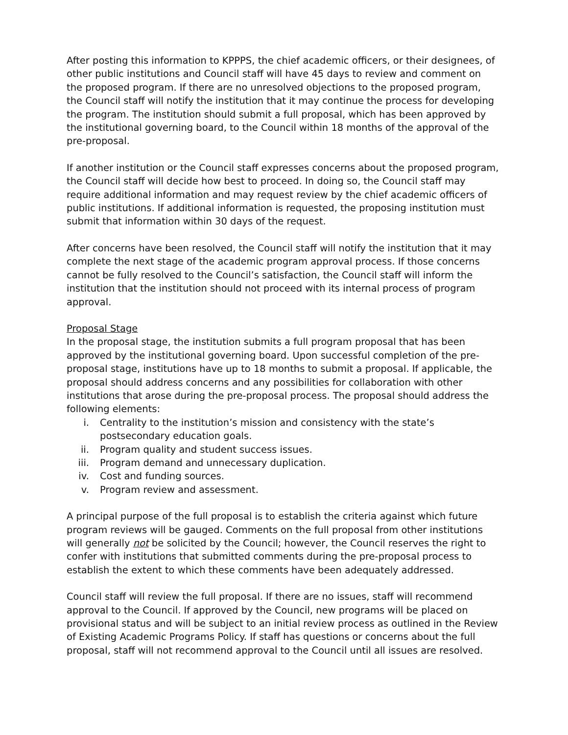After posting this information to KPPPS, the chief academic officers, or their designees, of other public institutions and Council staff will have 45 days to review and comment on the proposed program. If there are no unresolved objections to the proposed program, the Council staff will notify the institution that it may continue the process for developing the program. The institution should submit a full proposal, which has been approved by the institutional governing board, to the Council within 18 months of the approval of the pre-proposal.
If another institution or the Council staff expresses concerns about the proposed program, the Council staff will decide how best to proceed. In doing so, the Council staff may require additional information and may request review by the chief academic officers of public institutions. If additional information is requested, the proposing institution must submit that information within 30 days of the request.
After concerns have been resolved, the Council staff will notify the institution that it may complete the next stage of the academic program approval process. If those concerns cannot be fully resolved to the Council’s satisfaction, the Council staff will inform the institution that the institution should not proceed with its internal process of program approval.
Proposal Stage
In the proposal stage, the institution submits a full program proposal that has been approved by the institutional governing board. Upon successful completion of the pre-proposal stage, institutions have up to 18 months to submit a proposal. If applicable, the proposal should address concerns and any possibilities for collaboration with other institutions that arose during the pre-proposal process. The proposal should address the following elements:
i. Centrality to the institution’s mission and consistency with the state’s postsecondary education goals.
ii. Program quality and student success issues.
iii. Program demand and unnecessary duplication.
iv. Cost and funding sources.
v. Program review and assessment.
A principal purpose of the full proposal is to establish the criteria against which future program reviews will be gauged. Comments on the full proposal from other institutions will generally not be solicited by the Council; however, the Council reserves the right to confer with institutions that submitted comments during the pre-proposal process to establish the extent to which these comments have been adequately addressed.
Council staff will review the full proposal. If there are no issues, staff will recommend approval to the Council. If approved by the Council, new programs will be placed on provisional status and will be subject to an initial review process as outlined in the Review of Existing Academic Programs Policy. If staff has questions or concerns about the full proposal, staff will not recommend approval to the Council until all issues are resolved.